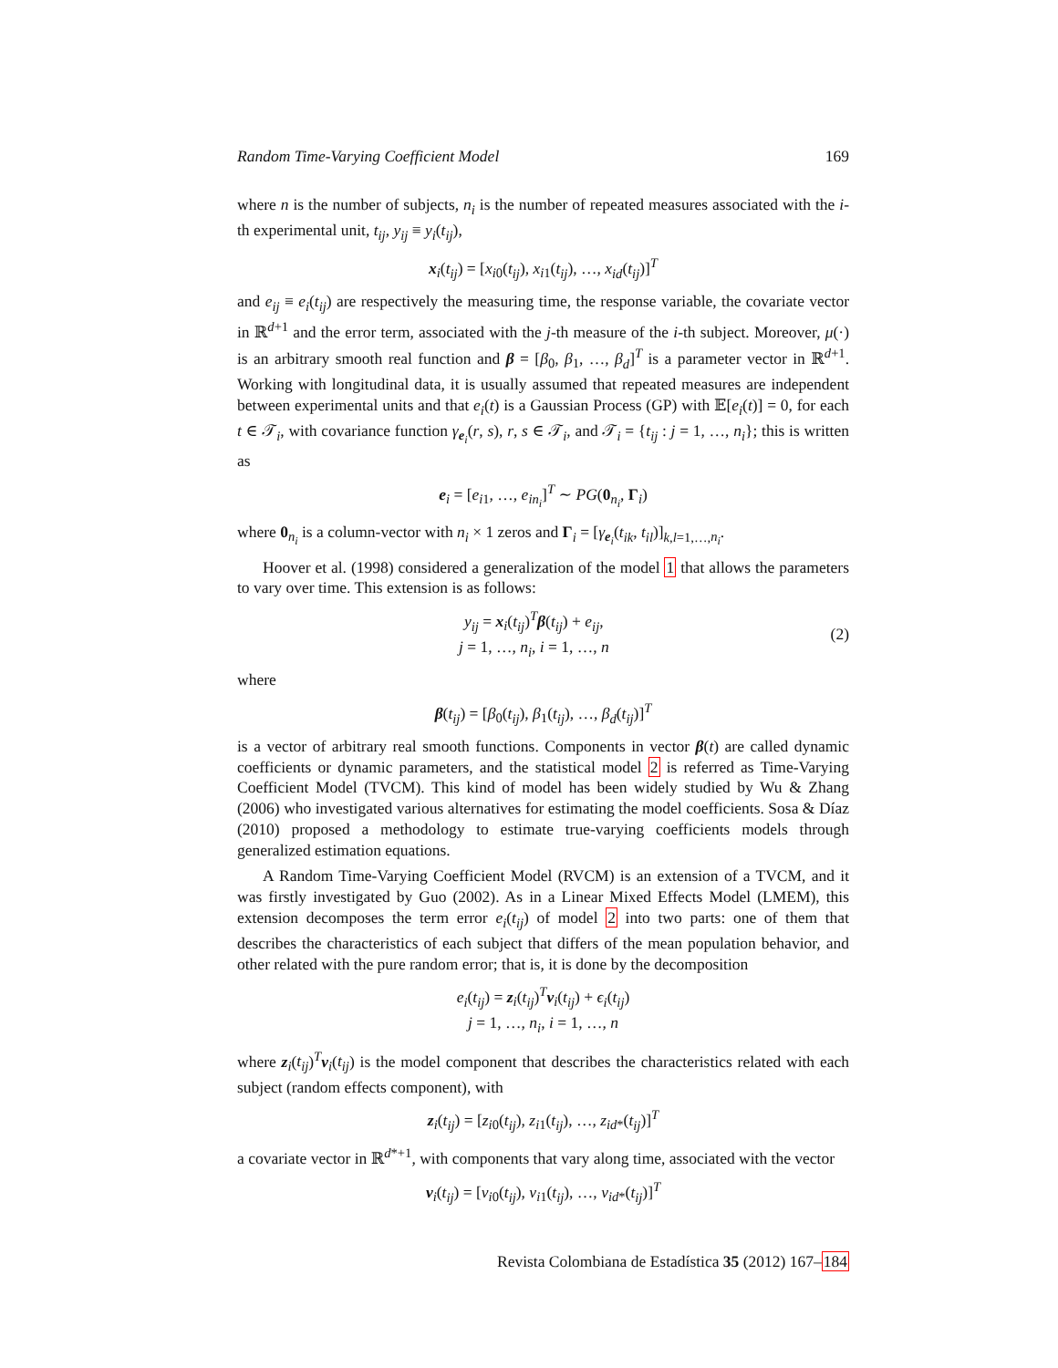Random Time-Varying Coefficient Model 169
where n is the number of subjects, n<sub>i</sub> is the number of repeated measures associated with the i-th experimental unit, t<sub>ij</sub>, y<sub>ij</sub> ≡ y<sub>i</sub>(t<sub>ij</sub>),
x<sub>i</sub>(t<sub>ij</sub>) = [x<sub>i0</sub>(t<sub>ij</sub>), x<sub>i1</sub>(t<sub>ij</sub>), …, x<sub>id</sub>(t<sub>ij</sub>)]<sup>T</sup>
and e<sub>ij</sub> ≡ e<sub>i</sub>(t<sub>ij</sub>) are respectively the measuring time, the response variable, the covariate vector in ℝ<sup>d+1</sup> and the error term, associated with the j-th measure of the i-th subject. Moreover, μ(·) is an arbitrary smooth real function and β = [β<sub>0</sub>, β<sub>1</sub>, …, β<sub>d</sub>]<sup>T</sup> is a parameter vector in ℝ<sup>d+1</sup>. Working with longitudinal data, it is usually assumed that repeated measures are independent between experimental units and that e<sub>i</sub>(t) is a Gaussian Process (GP) with 𝔼[e<sub>i</sub>(t)] = 0, for each t ∈ 𝒯<sub>i</sub>, with covariance function γ<sub>e<sub>i</sub></sub>(r, s), r, s ∈ 𝒯<sub>i</sub>, and 𝒯<sub>i</sub> = {t<sub>ij</sub> : j = 1, …, n<sub>i</sub>}; this is written as
e<sub>i</sub> = [e<sub>i1</sub>, …, e<sub>in<sub>i</sub></sub>]<sup>T</sup> ∼ PG(0<sub>n<sub>i</sub></sub>, Γ<sub>i</sub>)
where 0<sub>n<sub>i</sub></sub> is a column-vector with n<sub>i</sub> × 1 zeros and Γ<sub>i</sub> = [γ<sub>e<sub>i</sub></sub>(t<sub>ik</sub>, t<sub>il</sub>)]<sub>k,l=1,…,n<sub>i</sub></sub>.
Hoover et al. (1998) considered a generalization of the model 1 that allows the parameters to vary over time. This extension is as follows:
y<sub>ij</sub> = x<sub>i</sub>(t<sub>ij</sub>)<sup>T</sup>β(t<sub>ij</sub>) + e<sub>ij</sub>,
j = 1, …, n<sub>i</sub>, i = 1, …, n
(2)
where
β(t<sub>ij</sub>) = [β<sub>0</sub>(t<sub>ij</sub>), β<sub>1</sub>(t<sub>ij</sub>), …, β<sub>d</sub>(t<sub>ij</sub>)]<sup>T</sup>
is a vector of arbitrary real smooth functions. Components in vector β(t) are called dynamic coefficients or dynamic parameters, and the statistical model 2 is referred as Time-Varying Coefficient Model (TVCM). This kind of model has been widely studied by Wu & Zhang (2006) who investigated various alternatives for estimating the model coefficients. Sosa & Díaz (2010) proposed a methodology to estimate true-varying coefficients models through generalized estimation equations.
A Random Time-Varying Coefficient Model (RVCM) is an extension of a TVCM, and it was firstly investigated by Guo (2002). As in a Linear Mixed Effects Model (LMEM), this extension decomposes the term error e<sub>i</sub>(t<sub>ij</sub>) of model 2 into two parts: one of them that describes the characteristics of each subject that differs of the mean population behavior, and other related with the pure random error; that is, it is done by the decomposition
e<sub>i</sub>(t<sub>ij</sub>) = z<sub>i</sub>(t<sub>ij</sub>)<sup>T</sup>v<sub>i</sub>(t<sub>ij</sub>) + ϵ<sub>i</sub>(t<sub>ij</sub>)
j = 1, …, n<sub>i</sub>, i = 1, …, n
where z<sub>i</sub>(t<sub>ij</sub>)<sup>T</sup>v<sub>i</sub>(t<sub>ij</sub>) is the model component that describes the characteristics related with each subject (random effects component), with
z<sub>i</sub>(t<sub>ij</sub>) = [z<sub>i0</sub>(t<sub>ij</sub>), z<sub>i1</sub>(t<sub>ij</sub>), …, z<sub>id*</sub>(t<sub>ij</sub>)]<sup>T</sup>
a covariate vector in ℝ<sup>d*+1</sup>, with components that vary along time, associated with the vector
v<sub>i</sub>(t<sub>ij</sub>) = [v<sub>i0</sub>(t<sub>ij</sub>), v<sub>i1</sub>(t<sub>ij</sub>), …, v<sub>id*</sub>(t<sub>ij</sub>)]<sup>T</sup>
Revista Colombiana de Estadística 35 (2012) 167–184